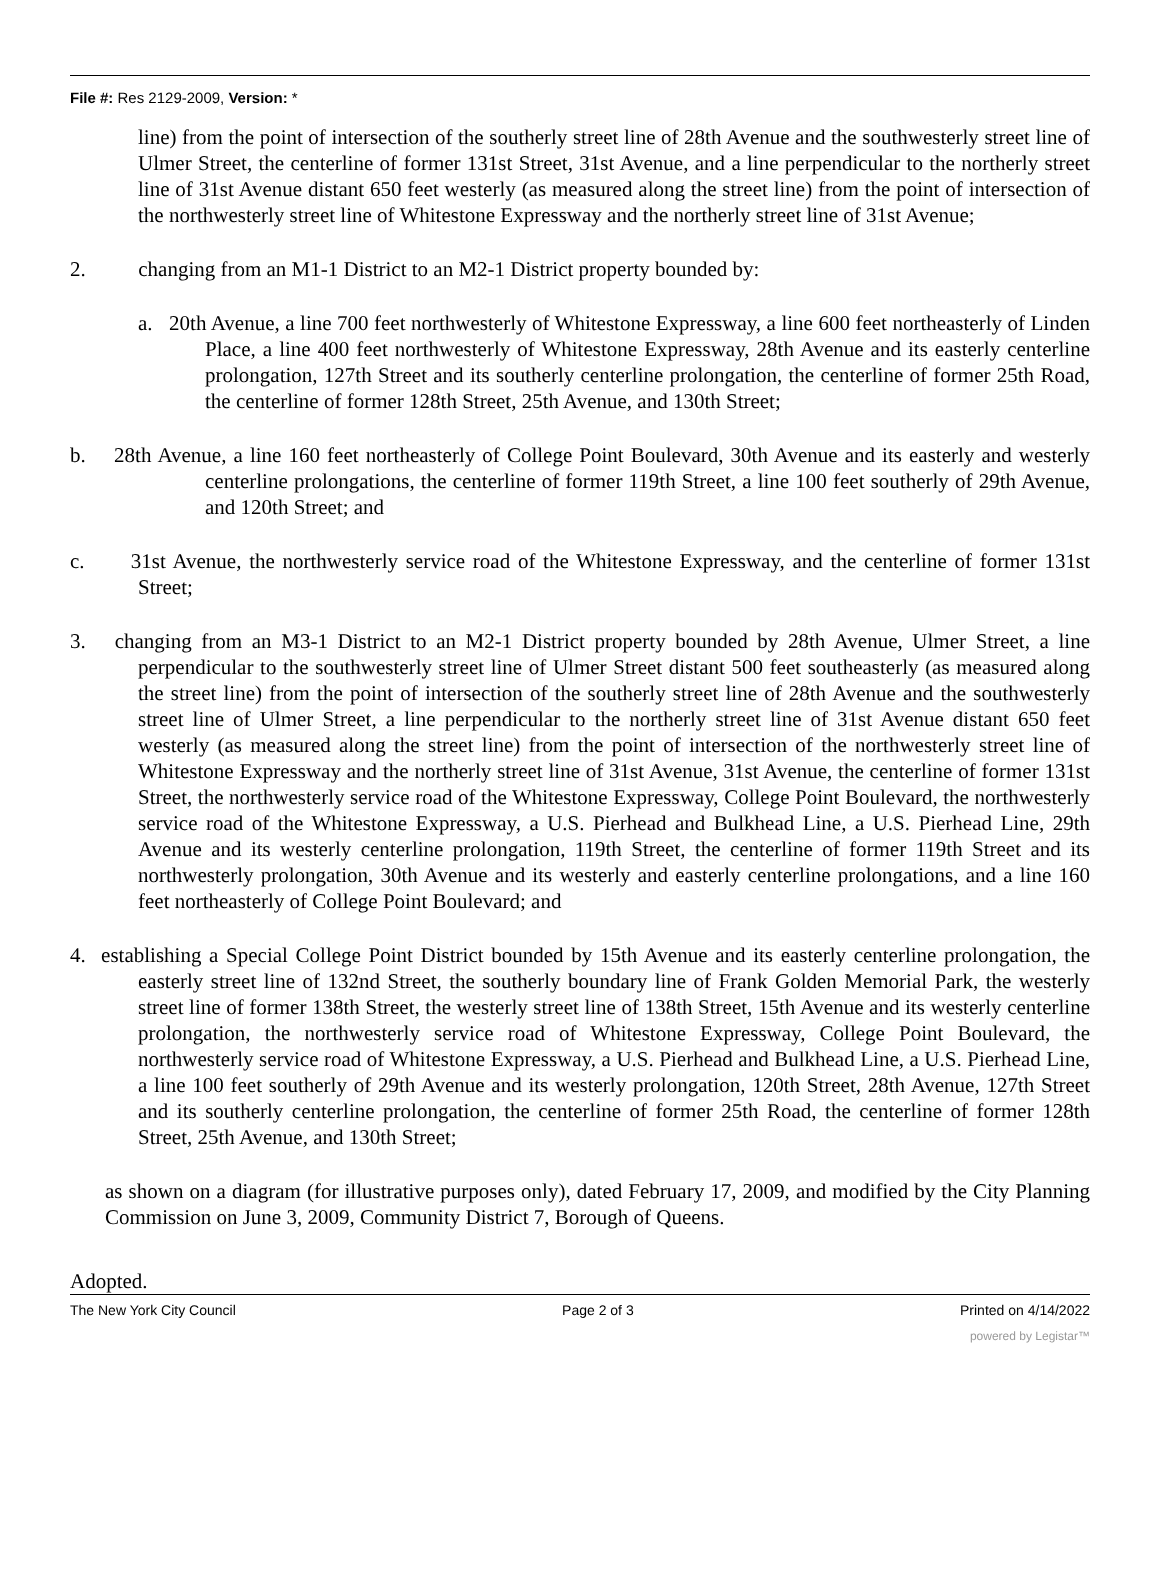File #: Res 2129-2009, Version: *
line) from the point of intersection of the southerly street line of 28th Avenue and the southwesterly street line of Ulmer Street, the centerline of former 131st Street, 31st Avenue, and a line perpendicular to the northerly street line of 31st Avenue distant 650 feet westerly (as measured along the street line) from the point of intersection of the northwesterly street line of Whitestone Expressway and the northerly street line of 31st Avenue;
2. changing from an M1-1 District to an M2-1 District property bounded by:
a. 20th Avenue, a line 700 feet northwesterly of Whitestone Expressway, a line 600 feet northeasterly of Linden Place, a line 400 feet northwesterly of Whitestone Expressway, 28th Avenue and its easterly centerline prolongation, 127th Street and its southerly centerline prolongation, the centerline of former 25th Road, the centerline of former 128th Street, 25th Avenue, and 130th Street;
b. 28th Avenue, a line 160 feet northeasterly of College Point Boulevard, 30th Avenue and its easterly and westerly centerline prolongations, the centerline of former 119th Street, a line 100 feet southerly of 29th Avenue, and 120th Street; and
c. 31st Avenue, the northwesterly service road of the Whitestone Expressway, and the centerline of former 131st Street;
3. changing from an M3-1 District to an M2-1 District property bounded by 28th Avenue, Ulmer Street, a line perpendicular to the southwesterly street line of Ulmer Street distant 500 feet southeasterly (as measured along the street line) from the point of intersection of the southerly street line of 28th Avenue and the southwesterly street line of Ulmer Street, a line perpendicular to the northerly street line of 31st Avenue distant 650 feet westerly (as measured along the street line) from the point of intersection of the northwesterly street line of Whitestone Expressway and the northerly street line of 31st Avenue, 31st Avenue, the centerline of former 131st Street, the northwesterly service road of the Whitestone Expressway, College Point Boulevard, the northwesterly service road of the Whitestone Expressway, a U.S. Pierhead and Bulkhead Line, a U.S. Pierhead Line, 29th Avenue and its westerly centerline prolongation, 119th Street, the centerline of former 119th Street and its northwesterly prolongation, 30th Avenue and its westerly and easterly centerline prolongations, and a line 160 feet northeasterly of College Point Boulevard; and
4. establishing a Special College Point District bounded by 15th Avenue and its easterly centerline prolongation, the easterly street line of 132nd Street, the southerly boundary line of Frank Golden Memorial Park, the westerly street line of former 138th Street, the westerly street line of 138th Street, 15th Avenue and its westerly centerline prolongation, the northwesterly service road of Whitestone Expressway, College Point Boulevard, the northwesterly service road of Whitestone Expressway, a U.S. Pierhead and Bulkhead Line, a U.S. Pierhead Line, a line 100 feet southerly of 29th Avenue and its westerly prolongation, 120th Street, 28th Avenue, 127th Street and its southerly centerline prolongation, the centerline of former 25th Road, the centerline of former 128th Street, 25th Avenue, and 130th Street;
as shown on a diagram (for illustrative purposes only), dated February 17, 2009, and modified by the City Planning Commission on June 3, 2009, Community District 7, Borough of Queens.
Adopted.
The New York City Council Page 2 of 3 Printed on 4/14/2022
powered by Legistar™